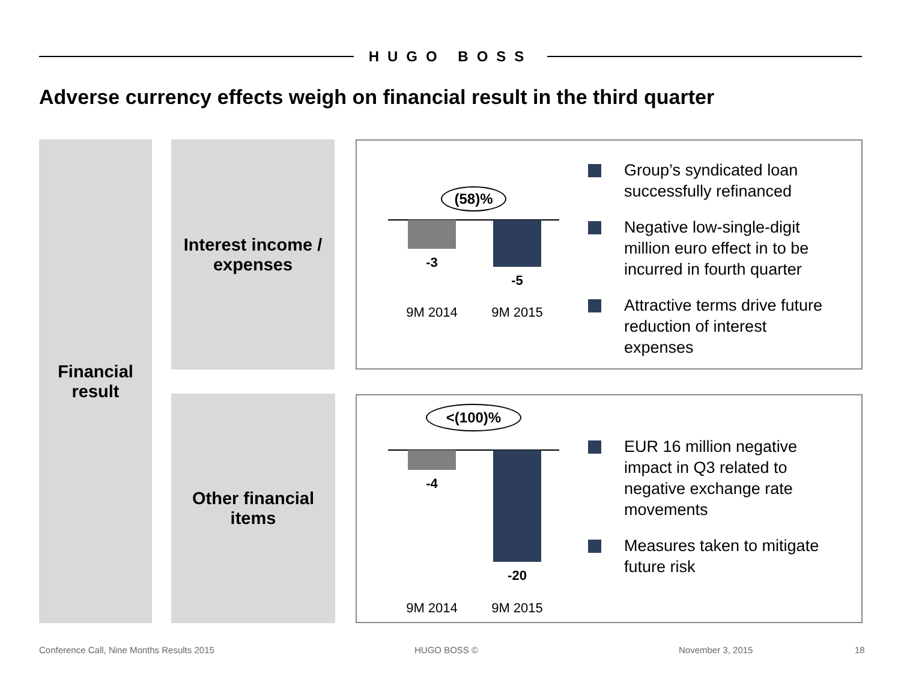HUGO BOSS
Adverse currency effects weigh on financial result in the third quarter
Financial
result
Interest income /
expenses
Other financial
items
(58)%
-3
-5
9M 2014 9M 2015
Group’s syndicated loan successfully refinanced
Negative low-single-digit million euro effect in to be incurred in fourth quarter
Attractive terms drive future reduction of interest expenses
<(100)%
-4
-20
9M 2014 9M 2015
EUR 16 million negative impact in Q3 related to negative exchange rate movements
Measures taken to mitigate future risk
Conference Call, Nine Months Results 2015
HUGO BOSS © November 3, 2015 18